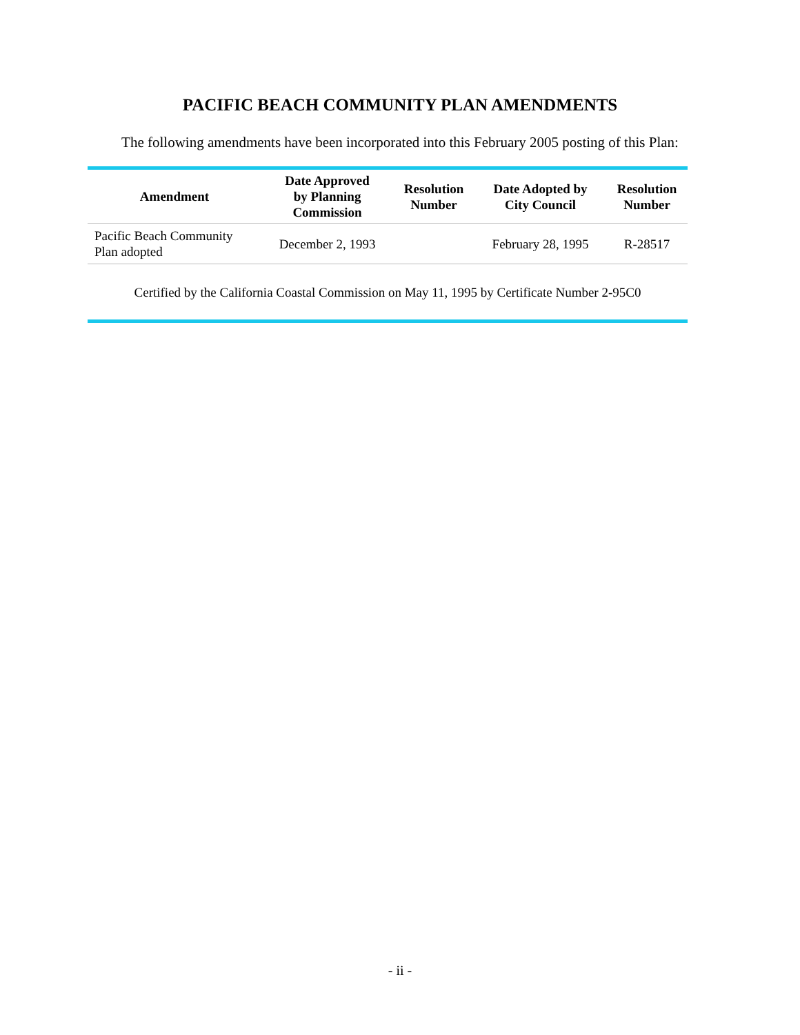PACIFIC BEACH COMMUNITY PLAN AMENDMENTS
The following amendments have been incorporated into this February 2005 posting of this Plan:
| Amendment | Date Approved by Planning Commission | Resolution Number | Date Adopted by City Council | Resolution Number |
| --- | --- | --- | --- | --- |
| Pacific Beach Community Plan adopted | December 2, 1993 | | February 28, 1995 | R-28517 |
Certified by the California Coastal Commission on May 11, 1995 by Certificate Number 2-95C0
- ii -